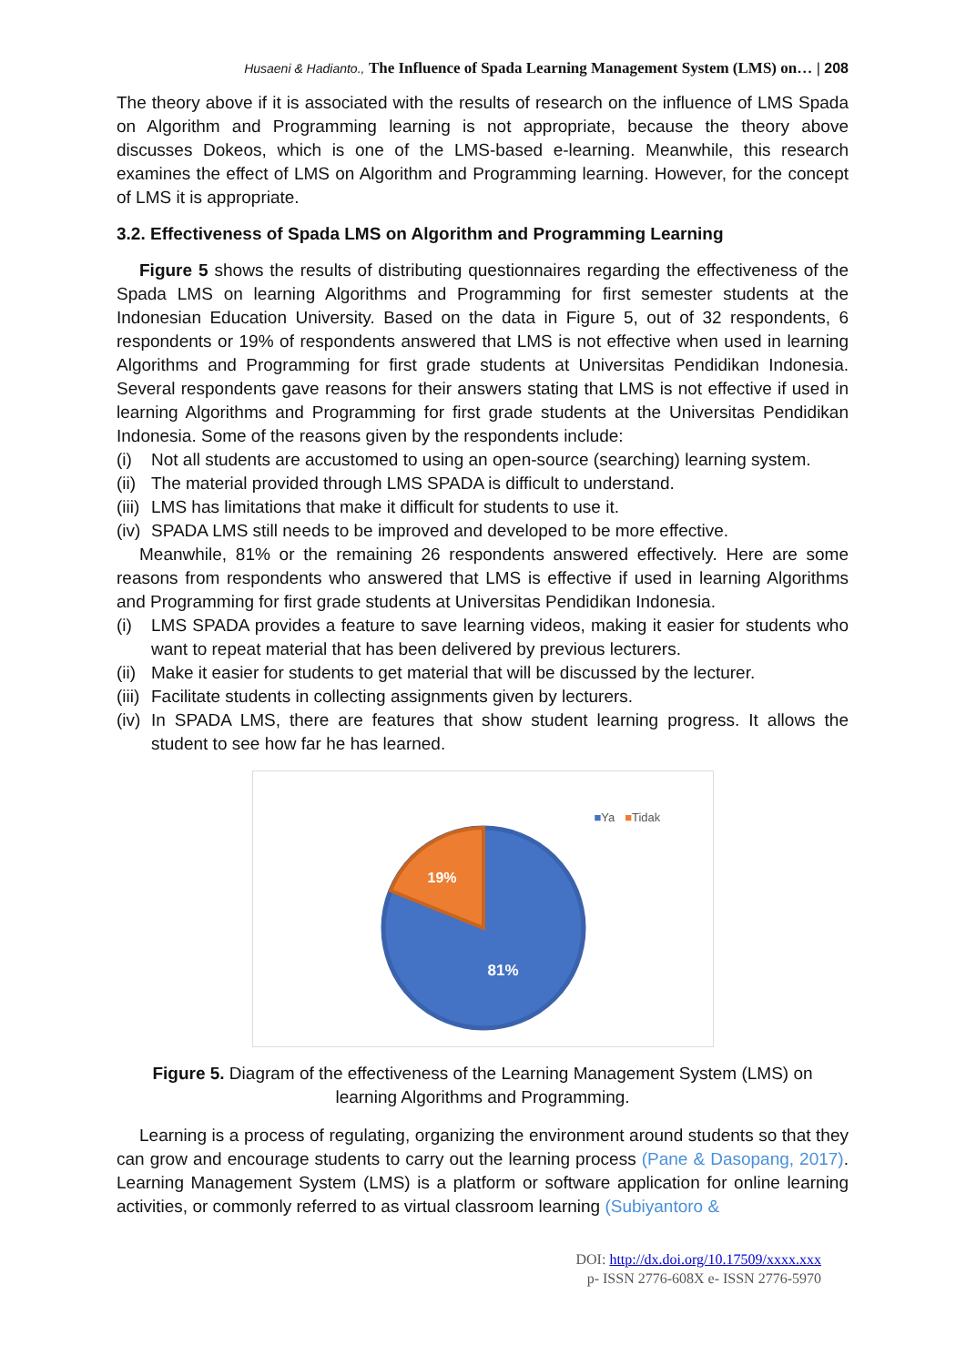Husaeni & Hadianto., The Influence of Spada Learning Management System (LMS) on… | 208
The theory above if it is associated with the results of research on the influence of LMS Spada on Algorithm and Programming learning is not appropriate, because the theory above discusses Dokeos, which is one of the LMS-based e-learning. Meanwhile, this research examines the effect of LMS on Algorithm and Programming learning. However, for the concept of LMS it is appropriate.
3.2. Effectiveness of Spada LMS on Algorithm and Programming Learning
Figure 5 shows the results of distributing questionnaires regarding the effectiveness of the Spada LMS on learning Algorithms and Programming for first semester students at the Indonesian Education University. Based on the data in Figure 5, out of 32 respondents, 6 respondents or 19% of respondents answered that LMS is not effective when used in learning Algorithms and Programming for first grade students at Universitas Pendidikan Indonesia. Several respondents gave reasons for their answers stating that LMS is not effective if used in learning Algorithms and Programming for first grade students at the Universitas Pendidikan Indonesia. Some of the reasons given by the respondents include:
(i) Not all students are accustomed to using an open-source (searching) learning system.
(ii) The material provided through LMS SPADA is difficult to understand.
(iii) LMS has limitations that make it difficult for students to use it.
(iv) SPADA LMS still needs to be improved and developed to be more effective.
Meanwhile, 81% or the remaining 26 respondents answered effectively. Here are some reasons from respondents who answered that LMS is effective if used in learning Algorithms and Programming for first grade students at Universitas Pendidikan Indonesia.
(i) LMS SPADA provides a feature to save learning videos, making it easier for students who want to repeat material that has been delivered by previous lecturers.
(ii) Make it easier for students to get material that will be discussed by the lecturer.
(iii) Facilitate students in collecting assignments given by lecturers.
(iv) In SPADA LMS, there are features that show student learning progress. It allows the student to see how far he has learned.
■Ya ■Tidak
19%
81%
Figure 5. Diagram of the effectiveness of the Learning Management System (LMS) on learning Algorithms and Programming.
Learning is a process of regulating, organizing the environment around students so that they can grow and encourage students to carry out the learning process (Pane & Dasopang, 2017). Learning Management System (LMS) is a platform or software application for online learning activities, or commonly referred to as virtual classroom learning (Subiyantoro &
DOI: http://dx.doi.org/10.17509/xxxx.xxx
p- ISSN 2776-608X e- ISSN 2776-5970